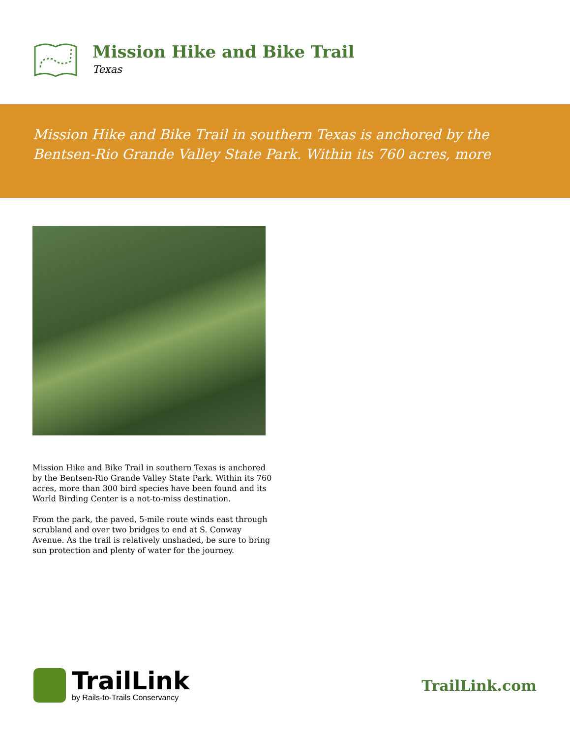Mission Hike and Bike Trail
Texas
Mission Hike and Bike Trail in southern Texas is anchored by the Bentsen-Rio Grande Valley State Park. Within its 760 acres, more
Mission Hike and Bike Trail in southern Texas is anchored by the Bentsen-Rio Grande Valley State Park. Within its 760 acres, more than 300 bird species have been found and its World Birding Center is a not-to-miss destination.
From the park, the paved, 5-mile route winds east through scrubland and over two bridges to end at S. Conway Avenue. As the trail is relatively unshaded, be sure to bring sun protection and plenty of water for the journey.
TrailLink
by Rails-to-Trails Conservancy
TrailLink.com